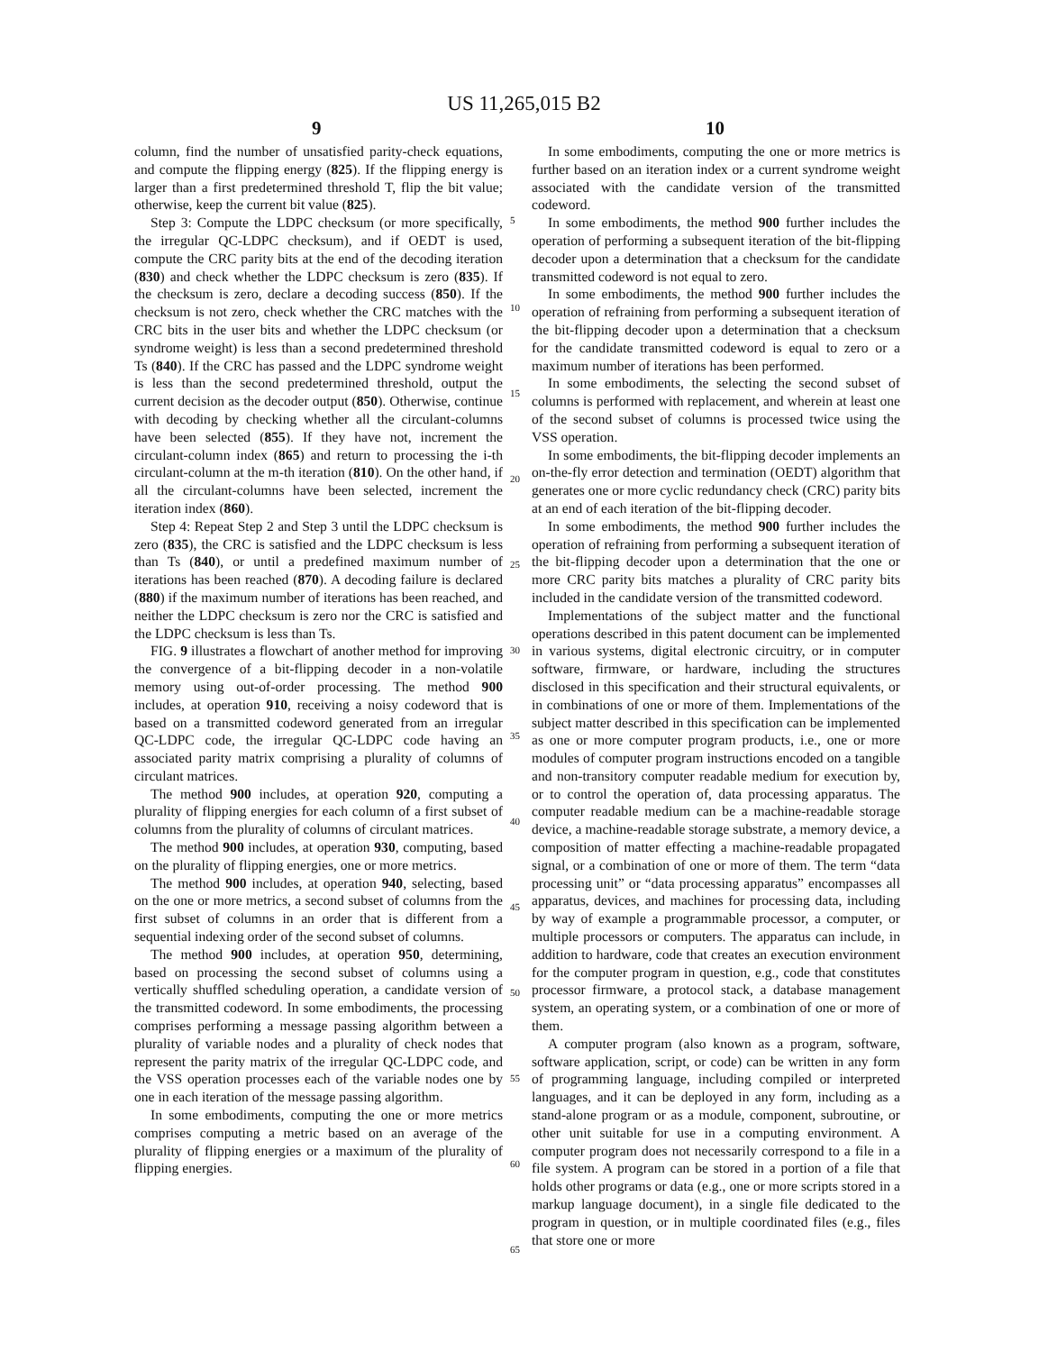US 11,265,015 B2
9 10
column, find the number of unsatisfied parity-check equations, and compute the flipping energy (825). If the flipping energy is larger than a first predetermined threshold T, flip the bit value; otherwise, keep the current bit value (825).
Step 3: Compute the LDPC checksum (or more specifically, the irregular QC-LDPC checksum), and if OEDT is used, compute the CRC parity bits at the end of the decoding iteration (830) and check whether the LDPC checksum is zero (835). If the checksum is zero, declare a decoding success (850). If the checksum is not zero, check whether the CRC matches with the CRC bits in the user bits and whether the LDPC checksum (or syndrome weight) is less than a second predetermined threshold Ts (840). If the CRC has passed and the LDPC syndrome weight is less than the second predetermined threshold, output the current decision as the decoder output (850). Otherwise, continue with decoding by checking whether all the circulant-columns have been selected (855). If they have not, increment the circulant-column index (865) and return to processing the i-th circulant-column at the m-th iteration (810). On the other hand, if all the circulant-columns have been selected, increment the iteration index (860).
Step 4: Repeat Step 2 and Step 3 until the LDPC checksum is zero (835), the CRC is satisfied and the LDPC checksum is less than Ts (840), or until a predefined maximum number of iterations has been reached (870). A decoding failure is declared (880) if the maximum number of iterations has been reached, and neither the LDPC checksum is zero nor the CRC is satisfied and the LDPC checksum is less than Ts.
FIG. 9 illustrates a flowchart of another method for improving the convergence of a bit-flipping decoder in a non-volatile memory using out-of-order processing. The method 900 includes, at operation 910, receiving a noisy codeword that is based on a transmitted codeword generated from an irregular QC-LDPC code, the irregular QC-LDPC code having an associated parity matrix comprising a plurality of columns of circulant matrices.
The method 900 includes, at operation 920, computing a plurality of flipping energies for each column of a first subset of columns from the plurality of columns of circulant matrices.
The method 900 includes, at operation 930, computing, based on the plurality of flipping energies, one or more metrics.
The method 900 includes, at operation 940, selecting, based on the one or more metrics, a second subset of columns from the first subset of columns in an order that is different from a sequential indexing order of the second subset of columns.
The method 900 includes, at operation 950, determining, based on processing the second subset of columns using a vertically shuffled scheduling operation, a candidate version of the transmitted codeword. In some embodiments, the processing comprises performing a message passing algorithm between a plurality of variable nodes and a plurality of check nodes that represent the parity matrix of the irregular QC-LDPC code, and the VSS operation processes each of the variable nodes one by one in each iteration of the message passing algorithm.
In some embodiments, computing the one or more metrics comprises computing a metric based on an average of the plurality of flipping energies or a maximum of the plurality of flipping energies.
5
10
15
20
25
30
35
40
45
50
55
60
65
In some embodiments, computing the one or more metrics is further based on an iteration index or a current syndrome weight associated with the candidate version of the transmitted codeword.
In some embodiments, the method 900 further includes the operation of performing a subsequent iteration of the bit-flipping decoder upon a determination that a checksum for the candidate transmitted codeword is not equal to zero.
In some embodiments, the method 900 further includes the operation of refraining from performing a subsequent iteration of the bit-flipping decoder upon a determination that a checksum for the candidate transmitted codeword is equal to zero or a maximum number of iterations has been performed.
In some embodiments, the selecting the second subset of columns is performed with replacement, and wherein at least one of the second subset of columns is processed twice using the VSS operation.
In some embodiments, the bit-flipping decoder implements an on-the-fly error detection and termination (OEDT) algorithm that generates one or more cyclic redundancy check (CRC) parity bits at an end of each iteration of the bit-flipping decoder.
In some embodiments, the method 900 further includes the operation of refraining from performing a subsequent iteration of the bit-flipping decoder upon a determination that the one or more CRC parity bits matches a plurality of CRC parity bits included in the candidate version of the transmitted codeword.
Implementations of the subject matter and the functional operations described in this patent document can be implemented in various systems, digital electronic circuitry, or in computer software, firmware, or hardware, including the structures disclosed in this specification and their structural equivalents, or in combinations of one or more of them. Implementations of the subject matter described in this specification can be implemented as one or more computer program products, i.e., one or more modules of computer program instructions encoded on a tangible and non-transitory computer readable medium for execution by, or to control the operation of, data processing apparatus. The computer readable medium can be a machine-readable storage device, a machine-readable storage substrate, a memory device, a composition of matter effecting a machine-readable propagated signal, or a combination of one or more of them. The term “data processing unit” or “data processing apparatus” encompasses all apparatus, devices, and machines for processing data, including by way of example a programmable processor, a computer, or multiple processors or computers. The apparatus can include, in addition to hardware, code that creates an execution environment for the computer program in question, e.g., code that constitutes processor firmware, a protocol stack, a database management system, an operating system, or a combination of one or more of them.
A computer program (also known as a program, software, software application, script, or code) can be written in any form of programming language, including compiled or interpreted languages, and it can be deployed in any form, including as a stand-alone program or as a module, component, subroutine, or other unit suitable for use in a computing environment. A computer program does not necessarily correspond to a file in a file system. A program can be stored in a portion of a file that holds other programs or data (e.g., one or more scripts stored in a markup language document), in a single file dedicated to the program in question, or in multiple coordinated files (e.g., files that store one or more